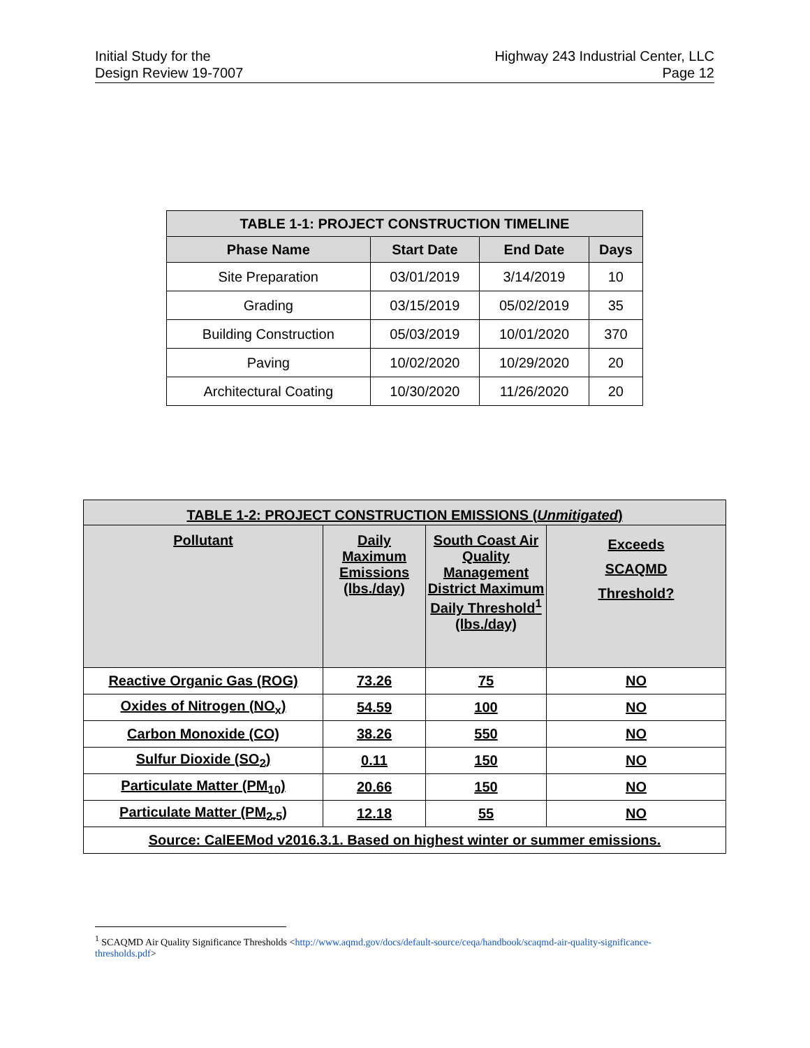Initial Study for the
Design Review 19-7007
Highway 243 Industrial Center, LLC
Page 12
| TABLE 1-1: PROJECT CONSTRUCTION TIMELINE | | | |
| --- | --- | --- | --- |
| Phase Name | Start Date | End Date | Days |
| Site Preparation | 03/01/2019 | 3/14/2019 | 10 |
| Grading | 03/15/2019 | 05/02/2019 | 35 |
| Building Construction | 05/03/2019 | 10/01/2020 | 370 |
| Paving | 10/02/2020 | 10/29/2020 | 20 |
| Architectural Coating | 10/30/2020 | 11/26/2020 | 20 |
| TABLE 1-2: PROJECT CONSTRUCTION EMISSIONS ( Unmitigated ) | | | |
| --- | --- | --- | --- |
| Pollutant | Daily Maximum Emissions (lbs./day) | South Coast Air Quality Management District Maximum Daily Threshold<sup>1</sup> (lbs./day) | Exceeds SCAQMD Threshold? |
| Reactive Organic Gas (ROG) | 73.26 | 75 | NO |
| Oxides of Nitrogen (NO<sub>x</sub>) | 54.59 | 100 | NO |
| Carbon Monoxide (CO) | 38.26 | 550 | NO |
| Sulfur Dioxide (SO<sub>2</sub>) | 0.11 | 150 | NO |
| Particulate Matter (PM<sub>10</sub>) | 20.66 | 150 | NO |
| Particulate Matter (PM<sub>2.5</sub>) | 12.18 | 55 | NO |
| Source: CalEEMod v2016.3.1. Based on highest winter or summer emissions. | | | |
<sup>1</sup> SCAQMD Air Quality Significance Thresholds <http://www.aqmd.gov/docs/default-source/ceqa/handbook/scaqmd-air-quality-significance-thresholds.pdf>